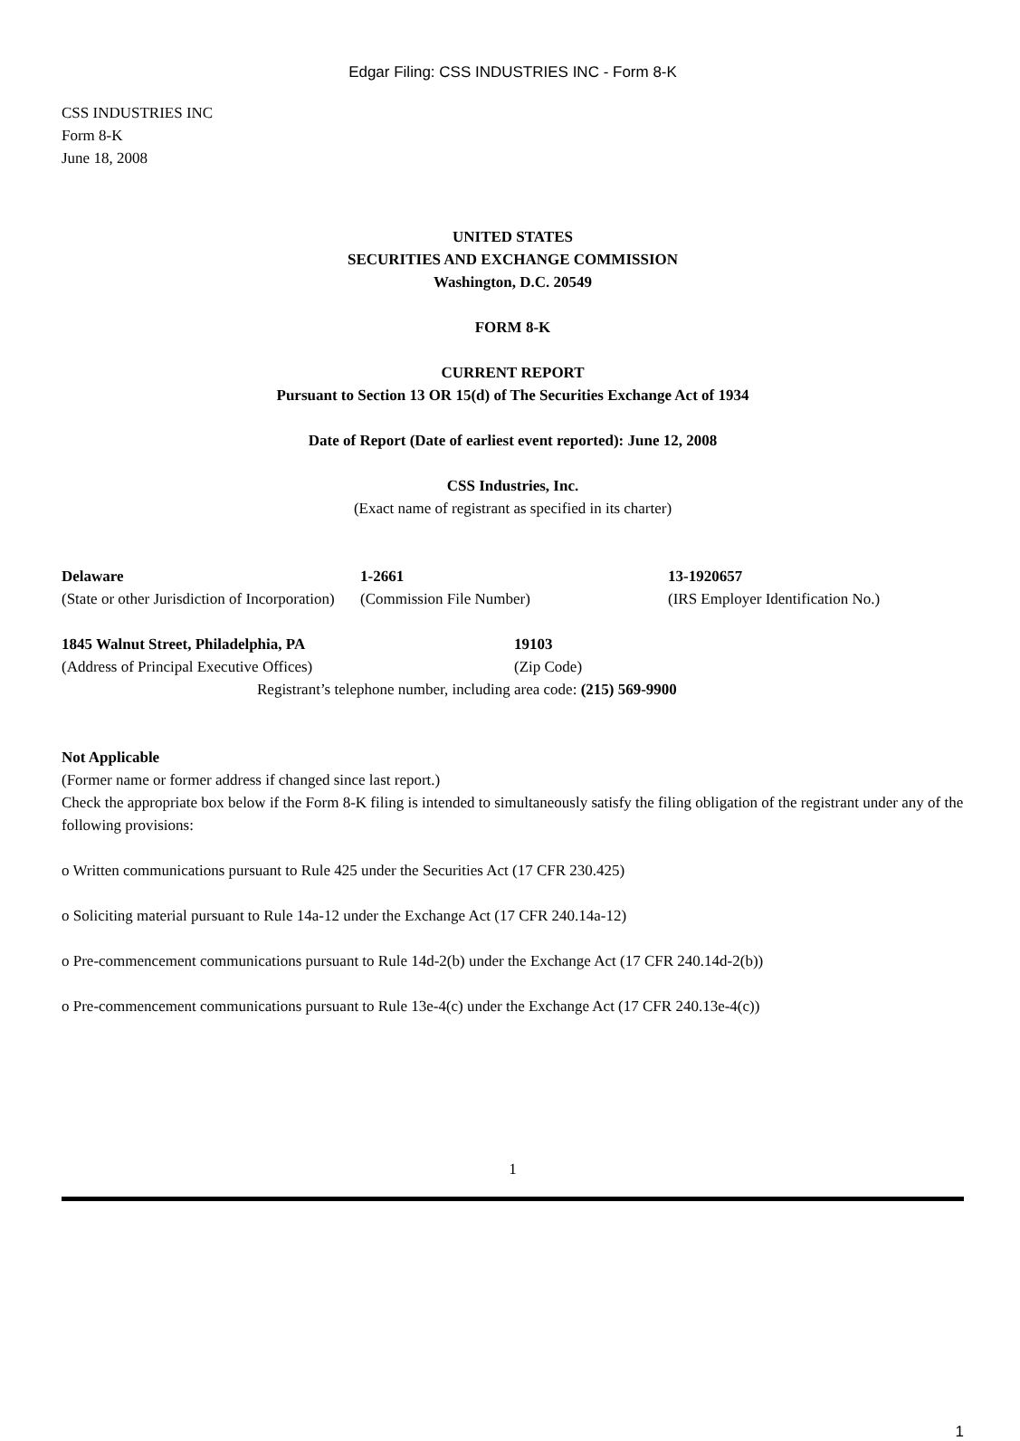Edgar Filing: CSS INDUSTRIES INC - Form 8-K
CSS INDUSTRIES INC
Form 8-K
June 18, 2008
UNITED STATES
SECURITIES AND EXCHANGE COMMISSION
Washington, D.C. 20549
FORM 8-K
CURRENT REPORT
Pursuant to Section 13 OR 15(d) of The Securities Exchange Act of 1934
Date of Report (Date of earliest event reported): June 12, 2008
CSS Industries, Inc.
(Exact name of registrant as specified in its charter)
Delaware
(State or other Jurisdiction of Incorporation)
1-2661
(Commission File Number)
13-1920657
(IRS Employer Identification No.)
1845 Walnut Street, Philadelphia, PA
(Address of Principal Executive Offices)
19103
(Zip Code)
Registrant’s telephone number, including area code: (215) 569-9900
Not Applicable
(Former name or former address if changed since last report.)
Check the appropriate box below if the Form 8-K filing is intended to simultaneously satisfy the filing obligation of the registrant under any of the following provisions:
o Written communications pursuant to Rule 425 under the Securities Act (17 CFR 230.425)
o Soliciting material pursuant to Rule 14a-12 under the Exchange Act (17 CFR 240.14a-12)
o Pre-commencement communications pursuant to Rule 14d-2(b) under the Exchange Act (17 CFR 240.14d-2(b))
o Pre-commencement communications pursuant to Rule 13e-4(c) under the Exchange Act (17 CFR 240.13e-4(c))
1
1